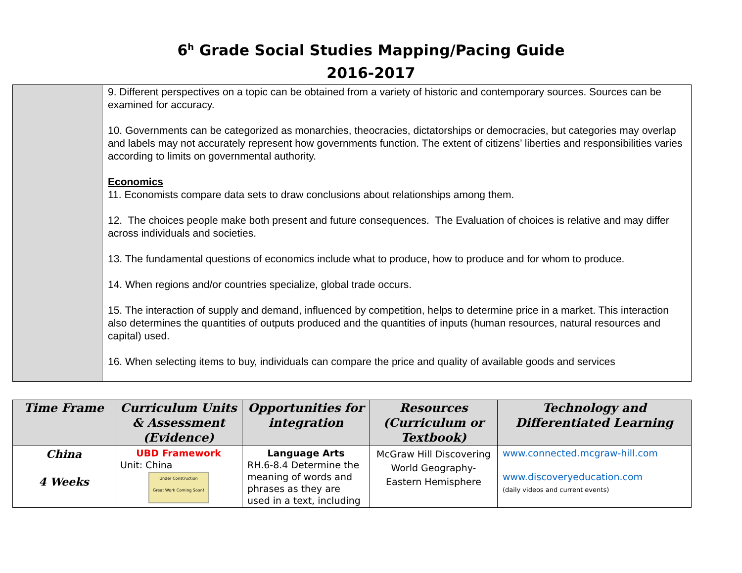6<sup>h</sup> Grade Social Studies Mapping/Pacing Guide
2016-2017
| | 9. Different perspectives on a topic can be obtained from a variety of historic and contemporary sources. Sources can be examined for accuracy. 10. Governments can be categorized as monarchies, theocracies, dictatorships or democracies, but categories may overlap and labels may not accurately represent how governments function. The extent of citizens’ liberties and responsibilities varies according to limits on governmental authority. Economics 11. Economists compare data sets to draw conclusions about relationships among them. 12. The choices people make both present and future consequences. The Evaluation of choices is relative and may differ across individuals and societies. 13. The fundamental questions of economics include what to produce, how to produce and for whom to produce. 14. When regions and/or countries specialize, global trade occurs. 15. The interaction of supply and demand, influenced by competition, helps to determine price in a market. This interaction also determines the quantities of outputs produced and the quantities of inputs (human resources, natural resources and capital) used. 16. When selecting items to buy, individuals can compare the price and quality of available goods and services |
| Time Frame | Curriculum Units & Assessment (Evidence) | Opportunities for integration | Resources (Curriculum or Textbook) | Technology and Differentiated Learning |
| --- | --- | --- | --- | --- |
| China 4 Weeks | UBD Framework Unit: China Under Construction Great Work Coming Soon! | Language Arts RH.6-8.4 Determine the meaning of words and phrases as they are used in a text, including | McGraw Hill Discovering World Geography-Eastern Hemisphere | www.connected.mcgraw-hill.com www.discoveryeducation.com (daily videos and current events) |